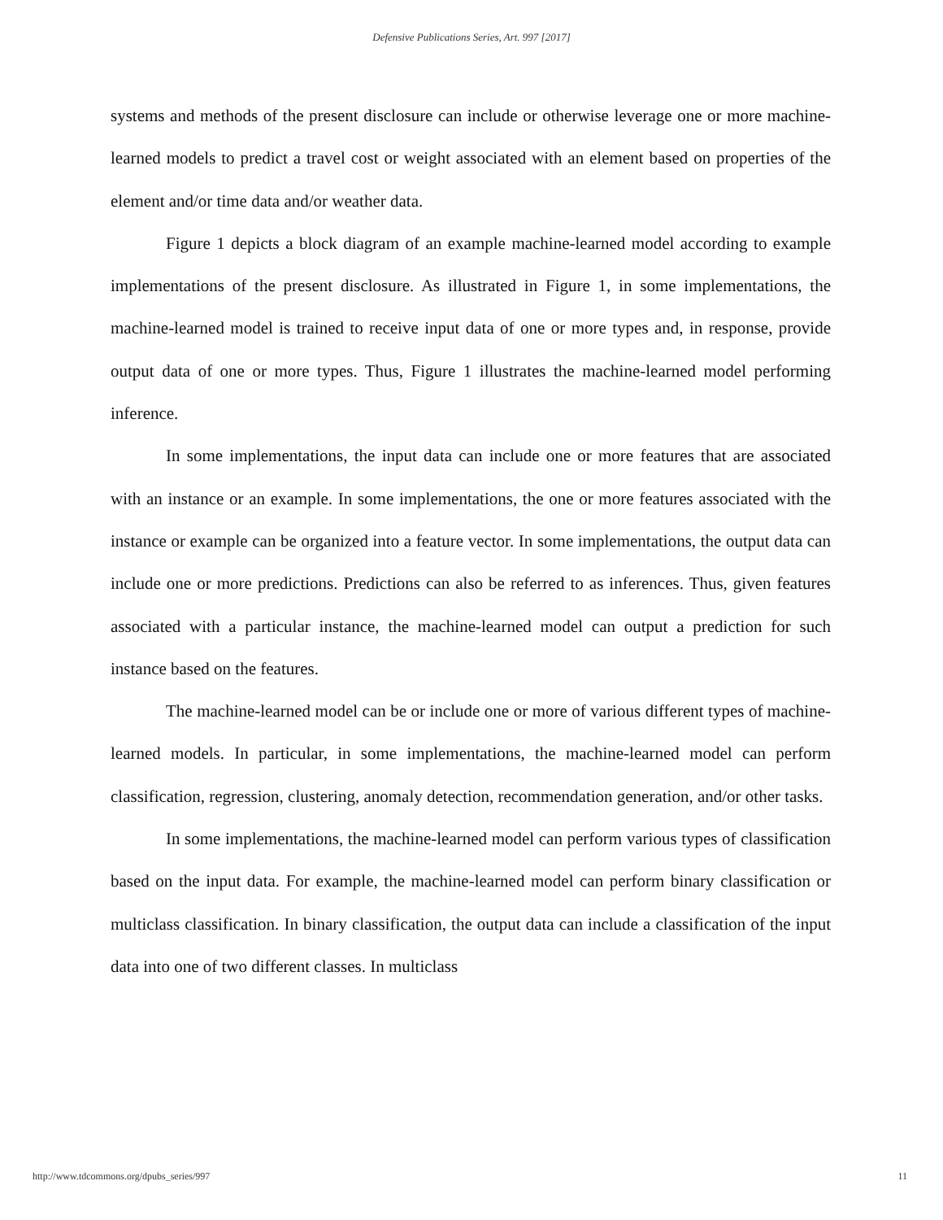Defensive Publications Series, Art. 997 [2017]
systems and methods of the present disclosure can include or otherwise leverage one or more machine-learned models to predict a travel cost or weight associated with an element based on properties of the element and/or time data and/or weather data.
Figure 1 depicts a block diagram of an example machine-learned model according to example implementations of the present disclosure. As illustrated in Figure 1, in some implementations, the machine-learned model is trained to receive input data of one or more types and, in response, provide output data of one or more types. Thus, Figure 1 illustrates the machine-learned model performing inference.
In some implementations, the input data can include one or more features that are associated with an instance or an example. In some implementations, the one or more features associated with the instance or example can be organized into a feature vector. In some implementations, the output data can include one or more predictions. Predictions can also be referred to as inferences. Thus, given features associated with a particular instance, the machine-learned model can output a prediction for such instance based on the features.
The machine-learned model can be or include one or more of various different types of machine-learned models. In particular, in some implementations, the machine-learned model can perform classification, regression, clustering, anomaly detection, recommendation generation, and/or other tasks.
In some implementations, the machine-learned model can perform various types of classification based on the input data. For example, the machine-learned model can perform binary classification or multiclass classification. In binary classification, the output data can include a classification of the input data into one of two different classes. In multiclass
http://www.tdcommons.org/dpubs_series/997 11